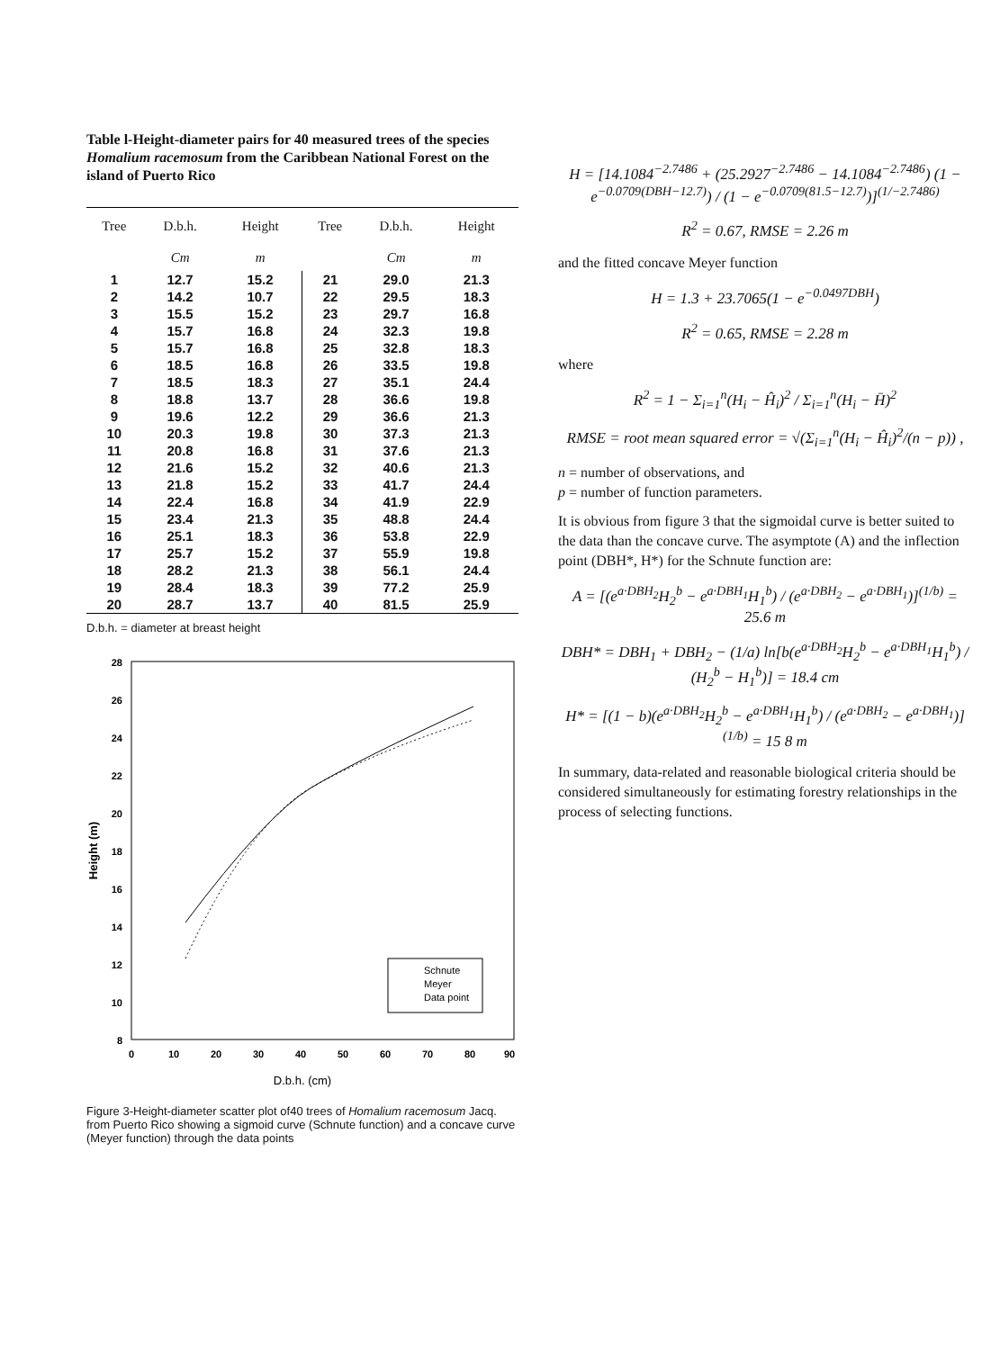Table l-Height-diameter pairs for 40 measured trees of the species Homalium racemosum from the Caribbean National Forest on the island of Puerto Rico
| Tree | D.b.h. | Height | Tree | D.b.h. | Height |
| --- | --- | --- | --- | --- | --- |
| | Cm | m | | Cm | m |
| 1 | 12.7 | 15.2 | 21 | 29.0 | 21.3 |
| 2 | 14.2 | 10.7 | 22 | 29.5 | 18.3 |
| 3 | 15.5 | 15.2 | 23 | 29.7 | 16.8 |
| 4 | 15.7 | 16.8 | 24 | 32.3 | 19.8 |
| 5 | 15.7 | 16.8 | 25 | 32.8 | 18.3 |
| 6 | 18.5 | 16.8 | 26 | 33.5 | 19.8 |
| 7 | 18.5 | 18.3 | 27 | 35.1 | 24.4 |
| 8 | 18.8 | 13.7 | 28 | 36.6 | 19.8 |
| 9 | 19.6 | 12.2 | 29 | 36.6 | 21.3 |
| 10 | 20.3 | 19.8 | 30 | 37.3 | 21.3 |
| 11 | 20.8 | 16.8 | 31 | 37.6 | 21.3 |
| 12 | 21.6 | 15.2 | 32 | 40.6 | 21.3 |
| 13 | 21.8 | 15.2 | 33 | 41.7 | 24.4 |
| 14 | 22.4 | 16.8 | 34 | 41.9 | 22.9 |
| 15 | 23.4 | 21.3 | 35 | 48.8 | 24.4 |
| 16 | 25.1 | 18.3 | 36 | 53.8 | 22.9 |
| 17 | 25.7 | 15.2 | 37 | 55.9 | 19.8 |
| 18 | 28.2 | 21.3 | 38 | 56.1 | 24.4 |
| 19 | 28.4 | 18.3 | 39 | 77.2 | 25.9 |
| 20 | 28.7 | 13.7 | 40 | 81.5 | 25.9 |
D.b.h. = diameter at breast height
28
26
24
22
20
18
16
14
12
10
8
0
10
20
30
40
50
60
70
80
90
Height (m)
D.b.h. (cm)
Schnute
Meyer
Data point
Figure 3-Height-diameter scatter plot of40 trees of Homalium racemosum Jacq. from Puerto Rico showing a sigmoid curve (Schnute function) and a concave curve (Meyer function) through the data points
H = [14.1084<sup>−2.7486</sup> + (25.2927<sup>−2.7486</sup> − 14.1084<sup>−2.7486</sup>) (1 − e<sup>−0.0709(DBH−12.7)</sup>) / (1 − e<sup>−0.0709(81.5−12.7)</sup>)]<sup>(1/−2.7486)</sup>
R<sup>2</sup> = 0.67, RMSE = 2.26 m
and the fitted concave Meyer function
H = 1.3 + 23.7065(1 − e<sup>−0.0497DBH</sup>)
R<sup>2</sup> = 0.65, RMSE = 2.28 m
where
R<sup>2</sup> = 1 − Σ<sub>i=1</sub><sup>n</sup>(H<sub>i</sub> − Ĥ<sub>i</sub>)<sup>2</sup> / Σ<sub>i=1</sub><sup>n</sup>(H<sub>i</sub> − H̄)<sup>2</sup>
RMSE = root mean squared error = √(Σ<sub>i=1</sub><sup>n</sup>(H<sub>i</sub> − Ĥ<sub>i</sub>)<sup>2</sup>/(n − p)) ,
n = number of observations, and
p = number of function parameters.
It is obvious from figure 3 that the sigmoidal curve is better suited to the data than the concave curve. The asymptote (A) and the inflection point (DBH*, H*) for the Schnute function are:
A = [(e<sup>a·DBH<sub>2</sub></sup>H<sub>2</sub><sup>b</sup> − e<sup>a·DBH<sub>1</sub></sup>H<sub>1</sub><sup>b</sup>) / (e<sup>a·DBH<sub>2</sub></sup> − e<sup>a·DBH<sub>1</sub></sup>)]<sup>(1/b)</sup> = 25.6 m
DBH* = DBH<sub>1</sub> + DBH<sub>2</sub> − (1/a) ln[b(e<sup>a·DBH<sub>2</sub></sup>H<sub>2</sub><sup>b</sup> − e<sup>a·DBH<sub>1</sub></sup>H<sub>1</sub><sup>b</sup>) / (H<sub>2</sub><sup>b</sup> − H<sub>1</sub><sup>b</sup>)] = 18.4 cm
H* = [(1 − b)(e<sup>a·DBH<sub>2</sub></sup>H<sub>2</sub><sup>b</sup> − e<sup>a·DBH<sub>1</sub></sup>H<sub>1</sub><sup>b</sup>) / (e<sup>a·DBH<sub>2</sub></sup> − e<sup>a·DBH<sub>1</sub></sup>)]<sup>(1/b)</sup> = 15 8 m
In summary, data-related and reasonable biological criteria should be considered simultaneously for estimating forestry relationships in the process of selecting functions.